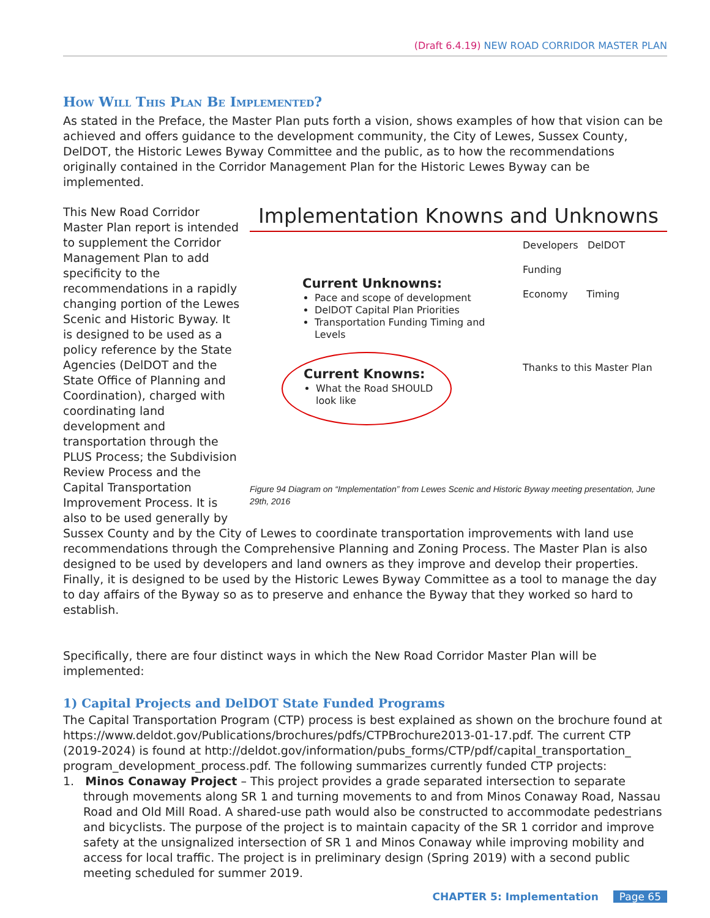(Draft 6.4.19) NEW ROAD CORRIDOR MASTER PLAN
How Will This Plan Be Implemented?
As stated in the Preface, the Master Plan puts forth a vision, shows examples of how that vision can be achieved and offers guidance to the development community, the City of Lewes, Sussex County, DelDOT, the Historic Lewes Byway Committee and the public, as to how the recommendations originally contained in the Corridor Management Plan for the Historic Lewes Byway can be implemented.
Implementation Knowns and Unknowns
Current Unknowns:
Pace and scope of development
DelDOT Capital Plan Priorities
Transportation Funding Timing and Levels
Current Knowns:
What the Road SHOULD look like
Developers DelDOT
Funding
Economy Timing
Thanks to this Master Plan
Figure 94 Diagram on “Implementation” from Lewes Scenic and Historic Byway meeting presentation, June 29th, 2016
This New Road Corridor Master Plan report is intended to supplement the Corridor Management Plan to add specificity to the recommendations in a rapidly changing portion of the Lewes Scenic and Historic Byway. It is designed to be used as a policy reference by the State Agencies (DelDOT and the State Office of Planning and Coordination), charged with coordinating land development and transportation through the PLUS Process; the Subdivision Review Process and the Capital Transportation Improvement Process. It is also to be used generally by Sussex County and by the City of Lewes to coordinate transportation improvements with land use recommendations through the Comprehensive Planning and Zoning Process. The Master Plan is also designed to be used by developers and land owners as they improve and develop their properties. Finally, it is designed to be used by the Historic Lewes Byway Committee as a tool to manage the day to day affairs of the Byway so as to preserve and enhance the Byway that they worked so hard to establish.
Specifically, there are four distinct ways in which the New Road Corridor Master Plan will be implemented:
1) Capital Projects and DelDOT State Funded Programs
The Capital Transportation Program (CTP) process is best explained as shown on the brochure found at https://www.deldot.gov/Publications/brochures/pdfs/CTPBrochure2013-01-17.pdf. The current CTP (2019-2024) is found at http://deldot.gov/information/pubs_forms/CTP/pdf/capital_transportation_ program_development_process.pdf. The following summarizes currently funded CTP projects:
1. Minos Conaway Project – This project provides a grade separated intersection to separate through movements along SR 1 and turning movements to and from Minos Conaway Road, Nassau Road and Old Mill Road. A shared-use path would also be constructed to accommodate pedestrians and bicyclists. The purpose of the project is to maintain capacity of the SR 1 corridor and improve safety at the unsignalized intersection of SR 1 and Minos Conaway while improving mobility and access for local traffic. The project is in preliminary design (Spring 2019) with a second public meeting scheduled for summer 2019.
CHAPTER 5: Implementation Page 65